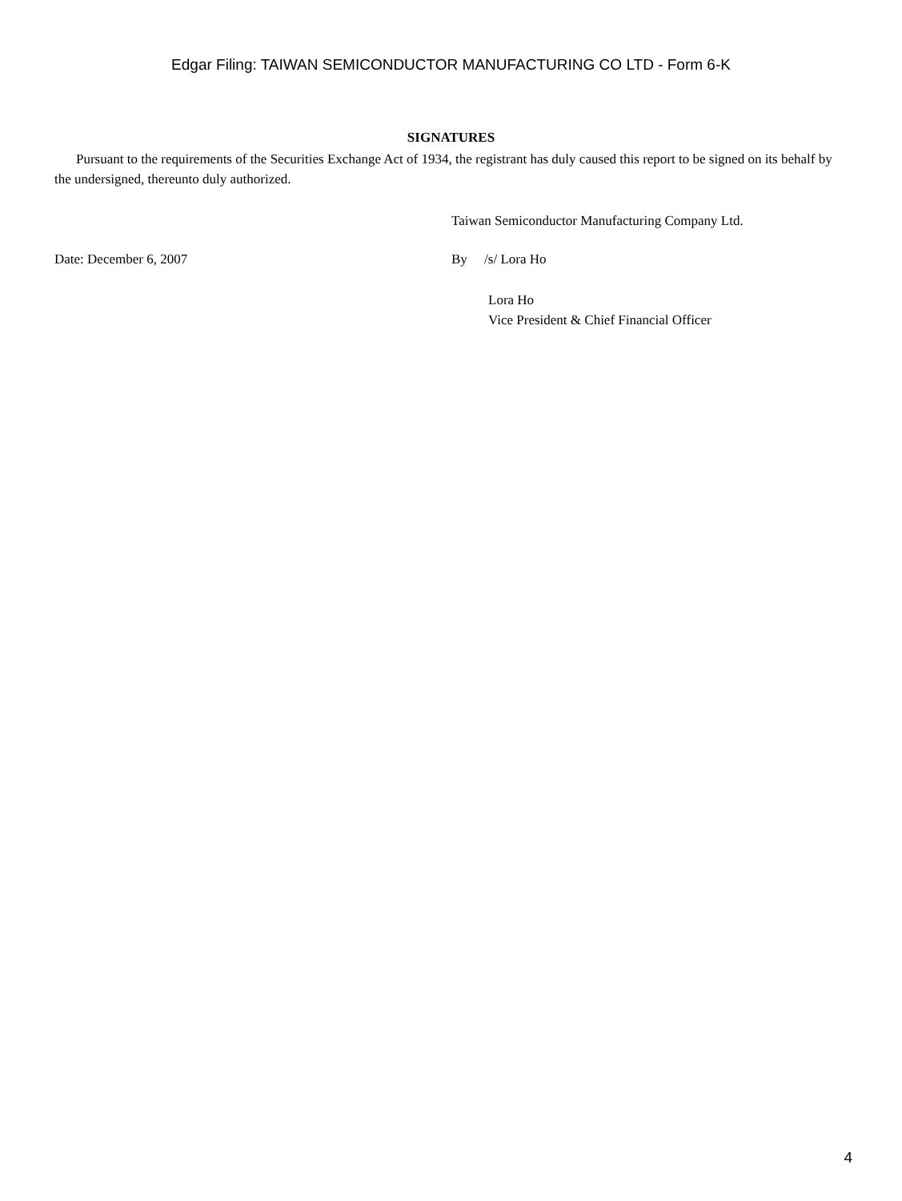Edgar Filing: TAIWAN SEMICONDUCTOR MANUFACTURING CO LTD - Form 6-K
SIGNATURES
Pursuant to the requirements of the Securities Exchange Act of 1934, the registrant has duly caused this report to be signed on its behalf by the undersigned, thereunto duly authorized.
Taiwan Semiconductor Manufacturing Company Ltd.
Date: December 6, 2007 By /s/ Lora Ho
Lora Ho
Vice President & Chief Financial Officer
4